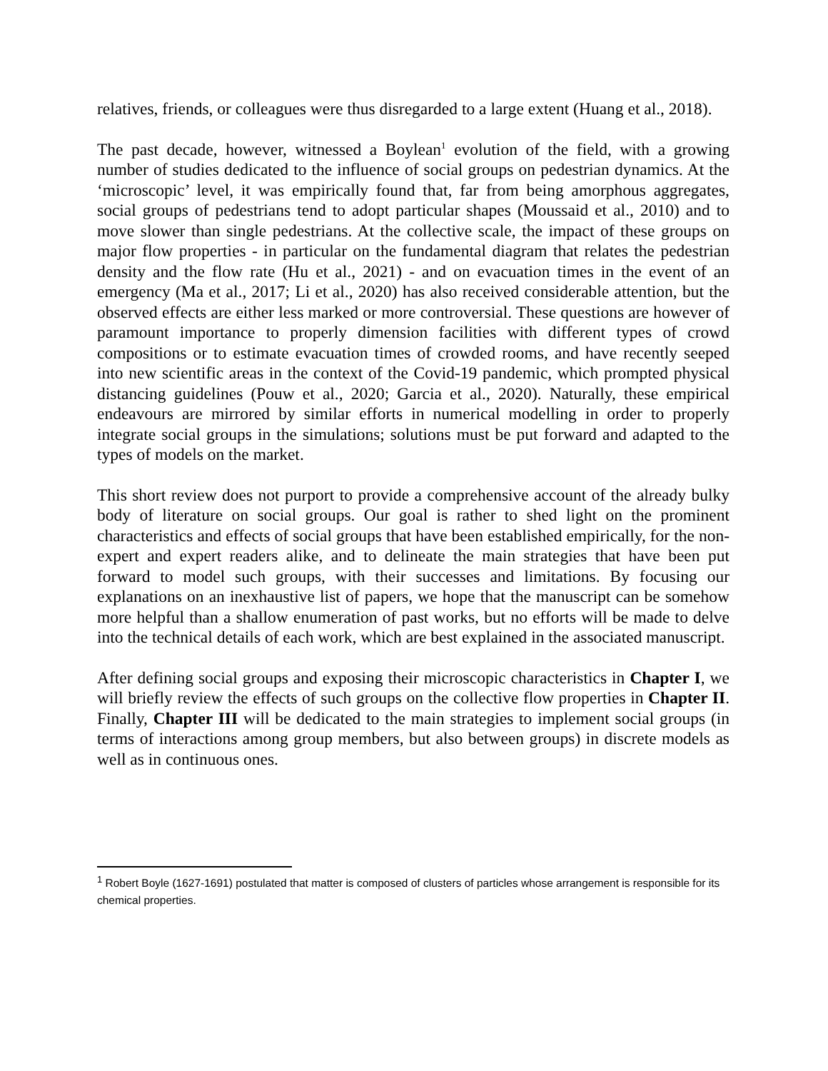relatives, friends, or colleagues were thus disregarded to a large extent (Huang et al., 2018).
The past decade, however, witnessed a Boylean<sup>1</sup> evolution of the field, with a growing number of studies dedicated to the influence of social groups on pedestrian dynamics. At the ‘microscopic’ level, it was empirically found that, far from being amorphous aggregates, social groups of pedestrians tend to adopt particular shapes (Moussaid et al., 2010) and to move slower than single pedestrians. At the collective scale, the impact of these groups on major flow properties - in particular on the fundamental diagram that relates the pedestrian density and the flow rate (Hu et al., 2021) - and on evacuation times in the event of an emergency (Ma et al., 2017; Li et al., 2020) has also received considerable attention, but the observed effects are either less marked or more controversial. These questions are however of paramount importance to properly dimension facilities with different types of crowd compositions or to estimate evacuation times of crowded rooms, and have recently seeped into new scientific areas in the context of the Covid-19 pandemic, which prompted physical distancing guidelines (Pouw et al., 2020; Garcia et al., 2020). Naturally, these empirical endeavours are mirrored by similar efforts in numerical modelling in order to properly integrate social groups in the simulations; solutions must be put forward and adapted to the types of models on the market.
This short review does not purport to provide a comprehensive account of the already bulky body of literature on social groups. Our goal is rather to shed light on the prominent characteristics and effects of social groups that have been established empirically, for the non-expert and expert readers alike, and to delineate the main strategies that have been put forward to model such groups, with their successes and limitations. By focusing our explanations on an inexhaustive list of papers, we hope that the manuscript can be somehow more helpful than a shallow enumeration of past works, but no efforts will be made to delve into the technical details of each work, which are best explained in the associated manuscript.
After defining social groups and exposing their microscopic characteristics in Chapter I, we will briefly review the effects of such groups on the collective flow properties in Chapter II. Finally, Chapter III will be dedicated to the main strategies to implement social groups (in terms of interactions among group members, but also between groups) in discrete models as well as in continuous ones.
<sup>1</sup> Robert Boyle (1627-1691) postulated that matter is composed of clusters of particles whose arrangement is responsible for its chemical properties.